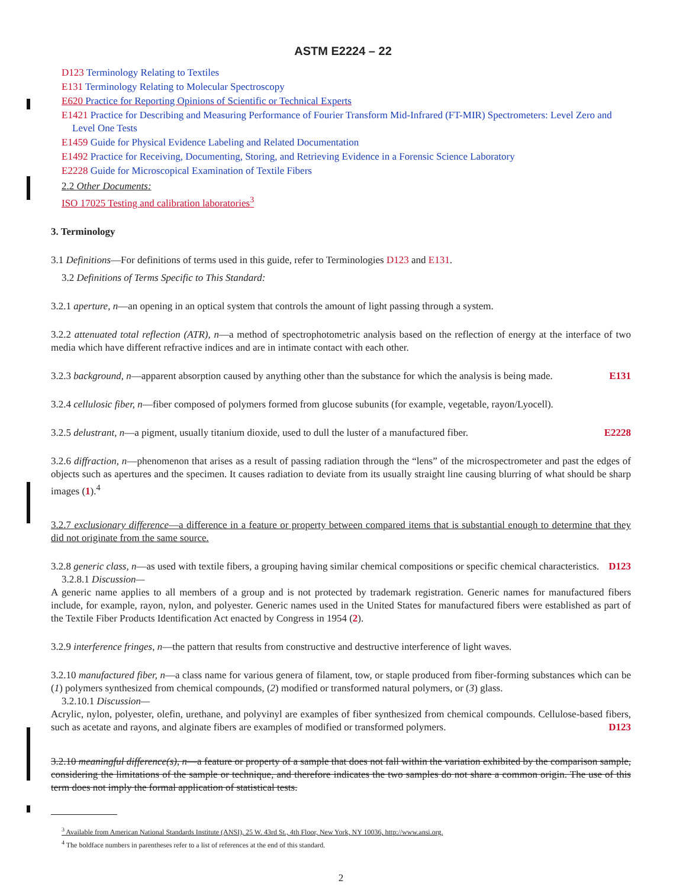ASTM E2224 – 22
D123 Terminology Relating to Textiles
E131 Terminology Relating to Molecular Spectroscopy
E620 Practice for Reporting Opinions of Scientific or Technical Experts
E1421 Practice for Describing and Measuring Performance of Fourier Transform Mid-Infrared (FT-MIR) Spectrometers: Level Zero and Level One Tests
E1459 Guide for Physical Evidence Labeling and Related Documentation
E1492 Practice for Receiving, Documenting, Storing, and Retrieving Evidence in a Forensic Science Laboratory
E2228 Guide for Microscopical Examination of Textile Fibers
2.2 Other Documents:
ISO 17025 Testing and calibration laboratories<sup>3</sup>
3. Terminology
3.1 Definitions—For definitions of terms used in this guide, refer to Terminologies D123 and E131.
3.2 Definitions of Terms Specific to This Standard:
3.2.1 aperture, n—an opening in an optical system that controls the amount of light passing through a system.
3.2.2 attenuated total reflection (ATR), n—a method of spectrophotometric analysis based on the reflection of energy at the interface of two media which have different refractive indices and are in intimate contact with each other.
3.2.3 background, n—apparent absorption caused by anything other than the substance for which the analysis is being made. E131
3.2.4 cellulosic fiber, n—fiber composed of polymers formed from glucose subunits (for example, vegetable, rayon/Lyocell).
3.2.5 delustrant, n—a pigment, usually titanium dioxide, used to dull the luster of a manufactured fiber. E2228
3.2.6 diffraction, n—phenomenon that arises as a result of passing radiation through the “lens” of the microspectrometer and past the edges of objects such as apertures and the specimen. It causes radiation to deviate from its usually straight line causing blurring of what should be sharp images (1).<sup>4</sup>
3.2.7 exclusionary difference—a difference in a feature or property between compared items that is substantial enough to determine that they did not originate from the same source.
3.2.8 generic class, n—as used with textile fibers, a grouping having similar chemical compositions or specific chemical characteristics. D123
3.2.8.1 Discussion—
A generic name applies to all members of a group and is not protected by trademark registration. Generic names for manufactured fibers include, for example, rayon, nylon, and polyester. Generic names used in the United States for manufactured fibers were established as part of the Textile Fiber Products Identification Act enacted by Congress in 1954 (2).
3.2.9 interference fringes, n—the pattern that results from constructive and destructive interference of light waves.
3.2.10 manufactured fiber, n—a class name for various genera of filament, tow, or staple produced from fiber-forming substances which can be (1) polymers synthesized from chemical compounds, (2) modified or transformed natural polymers, or (3) glass.
3.2.10.1 Discussion—
Acrylic, nylon, polyester, olefin, urethane, and polyvinyl are examples of fiber synthesized from chemical compounds. Cellulose-based fibers, such as acetate and rayons, and alginate fibers are examples of modified or transformed polymers. D123
3.2.10 meaningful difference(s), n—a feature or property of a sample that does not fall within the variation exhibited by the comparison sample, considering the limitations of the sample or technique, and therefore indicates the two samples do not share a common origin. The use of this term does not imply the formal application of statistical tests.
<sup>3</sup> Available from American National Standards Institute (ANSI), 25 W. 43rd St., 4th Floor, New York, NY 10036, http://www.ansi.org.
<sup>4</sup> The boldface numbers in parentheses refer to a list of references at the end of this standard.
2